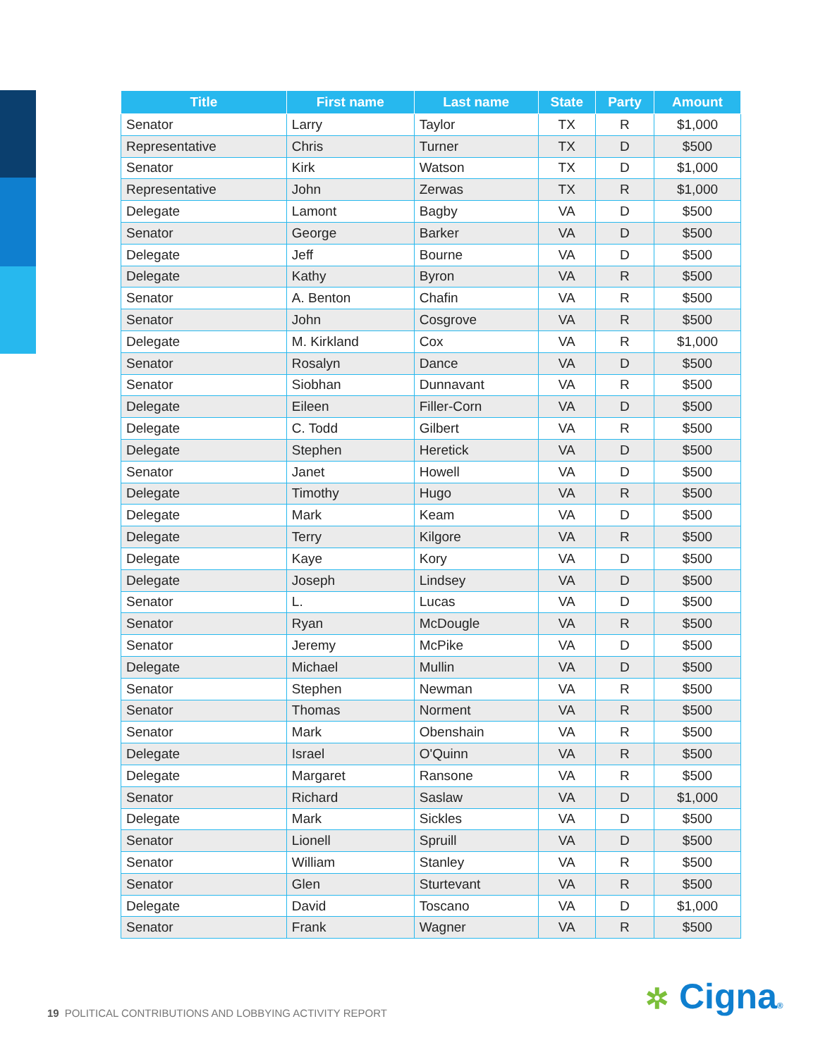| Title | First name | Last name | State | Party | Amount |
| --- | --- | --- | --- | --- | --- |
| Senator | Larry | Taylor | TX | R | $1,000 |
| Representative | Chris | Turner | TX | D | $500 |
| Senator | Kirk | Watson | TX | D | $1,000 |
| Representative | John | Zerwas | TX | R | $1,000 |
| Delegate | Lamont | Bagby | VA | D | $500 |
| Senator | George | Barker | VA | D | $500 |
| Delegate | Jeff | Bourne | VA | D | $500 |
| Delegate | Kathy | Byron | VA | R | $500 |
| Senator | A. Benton | Chafin | VA | R | $500 |
| Senator | John | Cosgrove | VA | R | $500 |
| Delegate | M. Kirkland | Cox | VA | R | $1,000 |
| Senator | Rosalyn | Dance | VA | D | $500 |
| Senator | Siobhan | Dunnavant | VA | R | $500 |
| Delegate | Eileen | Filler-Corn | VA | D | $500 |
| Delegate | C. Todd | Gilbert | VA | R | $500 |
| Delegate | Stephen | Heretick | VA | D | $500 |
| Senator | Janet | Howell | VA | D | $500 |
| Delegate | Timothy | Hugo | VA | R | $500 |
| Delegate | Mark | Keam | VA | D | $500 |
| Delegate | Terry | Kilgore | VA | R | $500 |
| Delegate | Kaye | Kory | VA | D | $500 |
| Delegate | Joseph | Lindsey | VA | D | $500 |
| Senator | L. | Lucas | VA | D | $500 |
| Senator | Ryan | McDougle | VA | R | $500 |
| Senator | Jeremy | McPike | VA | D | $500 |
| Delegate | Michael | Mullin | VA | D | $500 |
| Senator | Stephen | Newman | VA | R | $500 |
| Senator | Thomas | Norment | VA | R | $500 |
| Senator | Mark | Obenshain | VA | R | $500 |
| Delegate | Israel | O'Quinn | VA | R | $500 |
| Delegate | Margaret | Ransone | VA | R | $500 |
| Senator | Richard | Saslaw | VA | D | $1,000 |
| Delegate | Mark | Sickles | VA | D | $500 |
| Senator | Lionell | Spruill | VA | D | $500 |
| Senator | William | Stanley | VA | R | $500 |
| Senator | Glen | Sturtevant | VA | R | $500 |
| Delegate | David | Toscano | VA | D | $1,000 |
| Senator | Frank | Wagner | VA | R | $500 |
19 POLITICAL CONTRIBUTIONS AND LOBBYING ACTIVITY REPORT
✲ Cigna®